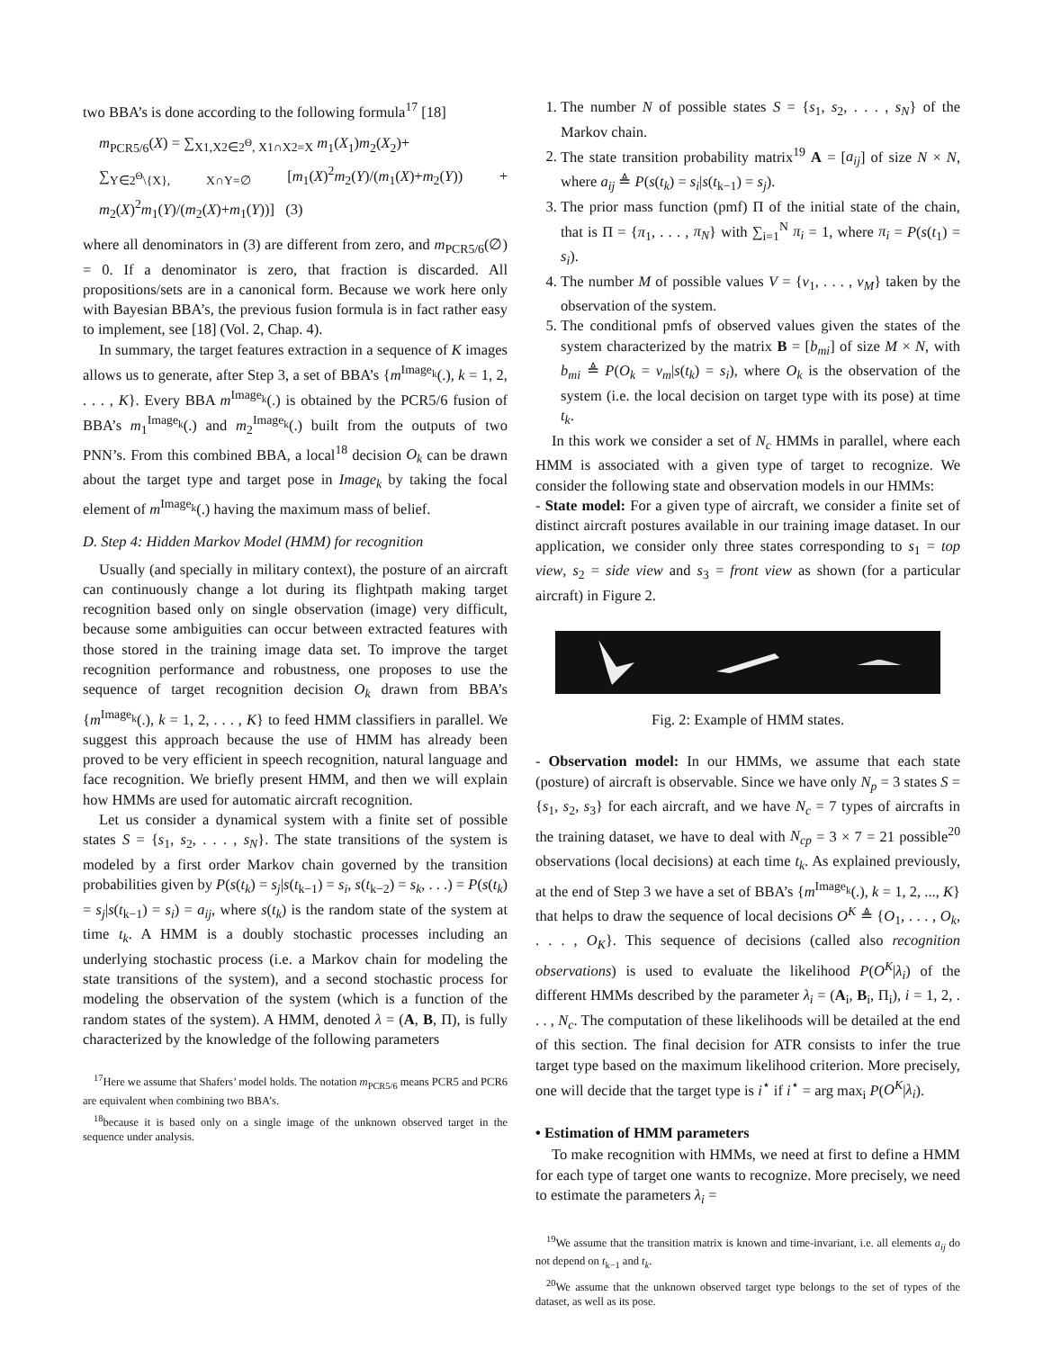two BBA’s is done according to the following formula<sup>17</sup> [18]
m<sub>PCR5/6</sub>(X) = ∑<sub>X1,X2∈2<sup>Θ</sup>, X1∩X2=X</sub> m<sub>1</sub>(X<sub>1</sub>)m<sub>2</sub>(X<sub>2</sub>)+
∑<sub>Y∈2<sup>Θ</sup>\{X}, X∩Y=∅</sub> [m<sub>1</sub>(X)<sup>2</sup>m<sub>2</sub>(Y)/(m<sub>1</sub>(X)+m<sub>2</sub>(Y)) + m<sub>2</sub>(X)<sup>2</sup>m<sub>1</sub>(Y)/(m<sub>2</sub>(X)+m<sub>1</sub>(Y))] (3)
where all denominators in (3) are different from zero, and m<sub>PCR5/6</sub>(∅) = 0. If a denominator is zero, that fraction is discarded. All propositions/sets are in a canonical form. Because we work here only with Bayesian BBA’s, the previous fusion formula is in fact rather easy to implement, see [18] (Vol. 2, Chap. 4).
In summary, the target features extraction in a sequence of K images allows us to generate, after Step 3, a set of BBA’s {m<sup>Image<sub>k</sub></sup>(.), k = 1, 2, . . . , K}. Every BBA m<sup>Image<sub>k</sub></sup>(.) is obtained by the PCR5/6 fusion of BBA’s m<sub>1</sub><sup>Image<sub>k</sub></sup>(.) and m<sub>2</sub><sup>Image<sub>k</sub></sup>(.) built from the outputs of two PNN’s. From this combined BBA, a local<sup>18</sup> decision O<sub>k</sub> can be drawn about the target type and target pose in Image<sub>k</sub> by taking the focal element of m<sup>Image<sub>k</sub></sup>(.) having the maximum mass of belief.
D. Step 4: Hidden Markov Model (HMM) for recognition
Usually (and specially in military context), the posture of an aircraft can continuously change a lot during its flightpath making target recognition based only on single observation (image) very difficult, because some ambiguities can occur between extracted features with those stored in the training image data set. To improve the target recognition performance and robustness, one proposes to use the sequence of target recognition decision O<sub>k</sub> drawn from BBA’s {m<sup>Image<sub>k</sub></sup>(.), k = 1, 2, . . . , K} to feed HMM classifiers in parallel. We suggest this approach because the use of HMM has already been proved to be very efficient in speech recognition, natural language and face recognition. We briefly present HMM, and then we will explain how HMMs are used for automatic aircraft recognition.
Let us consider a dynamical system with a finite set of possible states S = {s<sub>1</sub>, s<sub>2</sub>, . . . , s<sub>N</sub>}. The state transitions of the system is modeled by a first order Markov chain governed by the transition probabilities given by P(s(t<sub>k</sub>) = s<sub>j</sub>|s(t<sub>k−1</sub>) = s<sub>i</sub>, s(t<sub>k−2</sub>) = s<sub>k</sub>, . . .) = P(s(t<sub>k</sub>) = s<sub>j</sub>|s(t<sub>k−1</sub>) = s<sub>i</sub>) = a<sub>ij</sub>, where s(t<sub>k</sub>) is the random state of the system at time t<sub>k</sub>. A HMM is a doubly stochastic processes including an underlying stochastic process (i.e. a Markov chain for modeling the state transitions of the system), and a second stochastic process for modeling the observation of the system (which is a function of the random states of the system). A HMM, denoted λ = (A, B, Π), is fully characterized by the knowledge of the following parameters
<sup>17</sup> Here we assume that Shafers’ model holds. The notation m<sub>PCR5/6</sub> means PCR5 and PCR6 are equivalent when combining two BBA’s.
<sup>18</sup> because it is based only on a single image of the unknown observed target in the sequence under analysis.
1. The number N of possible states S = {s<sub>1</sub>, s<sub>2</sub>, . . . , s<sub>N</sub>} of the Markov chain.
2. The state transition probability matrix<sup>19</sup> A = [a<sub>ij</sub>] of size N × N, where a<sub>ij</sub> ≜ P(s(t<sub>k</sub>) = s<sub>i</sub>|s(t<sub>k−1</sub>) = s<sub>j</sub>).
3. The prior mass function (pmf) Π of the initial state of the chain, that is Π = {π<sub>1</sub>, . . . , π<sub>N</sub>} with ∑<sub>i=1</sub><sup>N</sup> π<sub>i</sub> = 1, where π<sub>i</sub> = P(s(t<sub>1</sub>) = s<sub>i</sub>).
4. The number M of possible values V = {v<sub>1</sub>, . . . , v<sub>M</sub>} taken by the observation of the system.
5. The conditional pmfs of observed values given the states of the system characterized by the matrix B = [b<sub>mi</sub>] of size M × N, with b<sub>mi</sub> ≜ P(O<sub>k</sub> = v<sub>m</sub>|s(t<sub>k</sub>) = s<sub>i</sub>), where O<sub>k</sub> is the observation of the system (i.e. the local decision on target type with its pose) at time t<sub>k</sub>.
In this work we consider a set of N<sub>c</sub> HMMs in parallel, where each HMM is associated with a given type of target to recognize. We consider the following state and observation models in our HMMs:
- State model: For a given type of aircraft, we consider a finite set of distinct aircraft postures available in our training image dataset. In our application, we consider only three states corresponding to s<sub>1</sub> = top view, s<sub>2</sub> = side view and s<sub>3</sub> = front view as shown (for a particular aircraft) in Figure 2.
Fig. 2: Example of HMM states.
- Observation model: In our HMMs, we assume that each state (posture) of aircraft is observable. Since we have only N<sub>p</sub> = 3 states S = {s<sub>1</sub>, s<sub>2</sub>, s<sub>3</sub>} for each aircraft, and we have N<sub>c</sub> = 7 types of aircrafts in the training dataset, we have to deal with N<sub>cp</sub> = 3 × 7 = 21 possible<sup>20</sup> observations (local decisions) at each time t<sub>k</sub>. As explained previously, at the end of Step 3 we have a set of BBA’s {m<sup>Image<sub>k</sub></sup>(.), k = 1, 2, ..., K} that helps to draw the sequence of local decisions O<sup>K</sup> ≜ {O<sub>1</sub>, . . . , O<sub>k</sub>, . . . , O<sub>K</sub>}. This sequence of decisions (called also recognition observations) is used to evaluate the likelihood P(O<sup>K</sup>|λ<sub>i</sub>) of the different HMMs described by the parameter λ<sub>i</sub> = (A<sub>i</sub>, B<sub>i</sub>, Π<sub>i</sub>), i = 1, 2, . . . , N<sub>c</sub>. The computation of these likelihoods will be detailed at the end of this section. The final decision for ATR consists to infer the true target type based on the maximum likelihood criterion. More precisely, one will decide that the target type is i<sup>⋆</sup> if i<sup>⋆</sup> = arg max<sub>i</sub> P(O<sup>K</sup>|λ<sub>i</sub>).
• Estimation of HMM parameters
To make recognition with HMMs, we need at first to define a HMM for each type of target one wants to recognize. More precisely, we need to estimate the parameters λ<sub>i</sub> =
<sup>19</sup> We assume that the transition matrix is known and time-invariant, i.e. all elements a<sub>ij</sub> do not depend on t<sub>k−1</sub> and t<sub>k</sub>.
<sup>20</sup> We assume that the unknown observed target type belongs to the set of types of the dataset, as well as its pose.